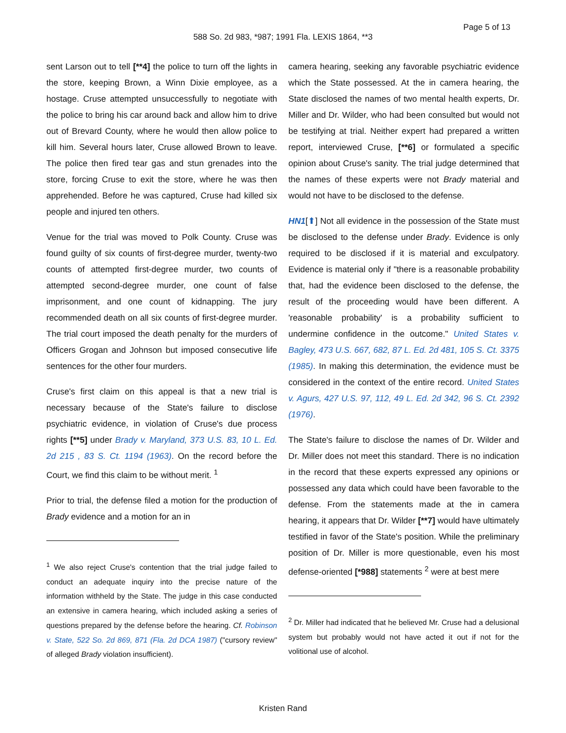Page 5 of 13
588 So. 2d 983, *987; 1991 Fla. LEXIS 1864, **3
sent Larson out to tell [**4] the police to turn off the lights in the store, keeping Brown, a Winn Dixie employee, as a hostage. Cruse attempted unsuccessfully to negotiate with the police to bring his car around back and allow him to drive out of Brevard County, where he would then allow police to kill him. Several hours later, Cruse allowed Brown to leave. The police then fired tear gas and stun grenades into the store, forcing Cruse to exit the store, where he was then apprehended. Before he was captured, Cruse had killed six people and injured ten others.
Venue for the trial was moved to Polk County. Cruse was found guilty of six counts of first-degree murder, twenty-two counts of attempted first-degree murder, two counts of attempted second-degree murder, one count of false imprisonment, and one count of kidnapping. The jury recommended death on all six counts of first-degree murder. The trial court imposed the death penalty for the murders of Officers Grogan and Johnson but imposed consecutive life sentences for the other four murders.
Cruse's first claim on this appeal is that a new trial is necessary because of the State's failure to disclose psychiatric evidence, in violation of Cruse's due process rights [**5] under Brady v. Maryland, 373 U.S. 83, 10 L. Ed. 2d 215 , 83 S. Ct. 1194 (1963). On the record before the Court, we find this claim to be without merit. <sup>1</sup>
Prior to trial, the defense filed a motion for the production of Brady evidence and a motion for an in
<sup>1</sup> We also reject Cruse's contention that the trial judge failed to conduct an adequate inquiry into the precise nature of the information withheld by the State. The judge in this case conducted an extensive in camera hearing, which included asking a series of questions prepared by the defense before the hearing. Cf. Robinson v. State, 522 So. 2d 869, 871 (Fla. 2d DCA 1987) ("cursory review" of alleged Brady violation insufficient).
camera hearing, seeking any favorable psychiatric evidence which the State possessed. At the in camera hearing, the State disclosed the names of two mental health experts, Dr. Miller and Dr. Wilder, who had been consulted but would not be testifying at trial. Neither expert had prepared a written report, interviewed Cruse, [**6] or formulated a specific opinion about Cruse's sanity. The trial judge determined that the names of these experts were not Brady material and would not have to be disclosed to the defense.
HN1[⬆] Not all evidence in the possession of the State must be disclosed to the defense under Brady. Evidence is only required to be disclosed if it is material and exculpatory. Evidence is material only if "there is a reasonable probability that, had the evidence been disclosed to the defense, the result of the proceeding would have been different. A 'reasonable probability' is a probability sufficient to undermine confidence in the outcome." United States v. Bagley, 473 U.S. 667, 682, 87 L. Ed. 2d 481, 105 S. Ct. 3375 (1985). In making this determination, the evidence must be considered in the context of the entire record. United States v. Agurs, 427 U.S. 97, 112, 49 L. Ed. 2d 342, 96 S. Ct. 2392 (1976).
The State's failure to disclose the names of Dr. Wilder and Dr. Miller does not meet this standard. There is no indication in the record that these experts expressed any opinions or possessed any data which could have been favorable to the defense. From the statements made at the in camera hearing, it appears that Dr. Wilder [**7] would have ultimately testified in favor of the State's position. While the preliminary position of Dr. Miller is more questionable, even his most defense-oriented [*988] statements <sup>2</sup> were at best mere
<sup>2</sup> Dr. Miller had indicated that he believed Mr. Cruse had a delusional system but probably would not have acted it out if not for the volitional use of alcohol.
Kristen Rand